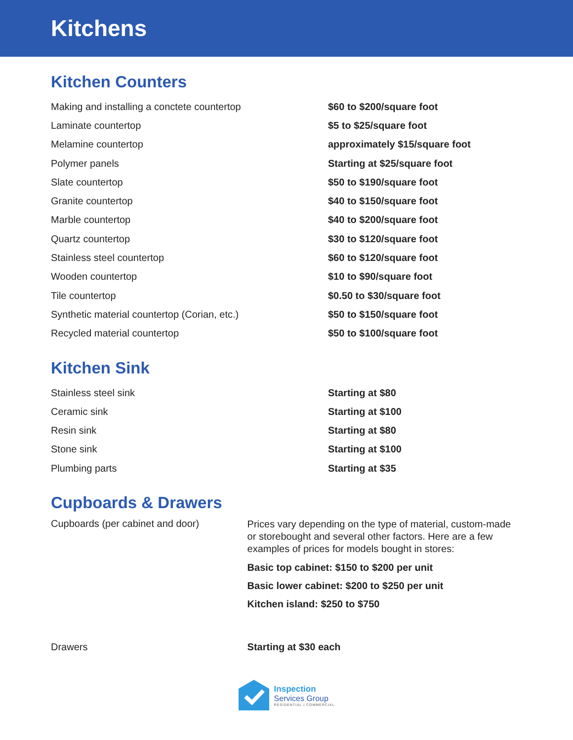Kitchens
Kitchen Counters
| Making and installing a conctete countertop | $60 to $200/square foot |
| Laminate countertop | $5 to $25/square foot |
| Melamine countertop | approximately $15/square foot |
| Polymer panels | Starting at $25/square foot |
| Slate countertop | $50 to $190/square foot |
| Granite countertop | $40 to $150/square foot |
| Marble countertop | $40 to $200/square foot |
| Quartz countertop | $30 to $120/square foot |
| Stainless steel countertop | $60 to $120/square foot |
| Wooden countertop | $10 to $90/square foot |
| Tile countertop | $0.50 to $30/square foot |
| Synthetic material countertop (Corian, etc.) | $50 to $150/square foot |
| Recycled material countertop | $50 to $100/square foot |
Kitchen Sink
| Stainless steel sink | Starting at $80 |
| Ceramic sink | Starting at $100 |
| Resin sink | Starting at $80 |
| Stone sink | Starting at $100 |
| Plumbing parts | Starting at $35 |
Cupboards & Drawers
| Cupboards (per cabinet and door) | Prices vary depending on the type of material, custom-made or storebought and several other factors. Here are a few examples of prices for models bought in stores: Basic top cabinet: $150 to $200 per unit Basic lower cabinet: $200 to $250 per unit Kitchen island: $250 to $750 |
| Drawers | Starting at $30 each |
Inspection
Services Group
RESIDENTIAL | COMMERCIAL